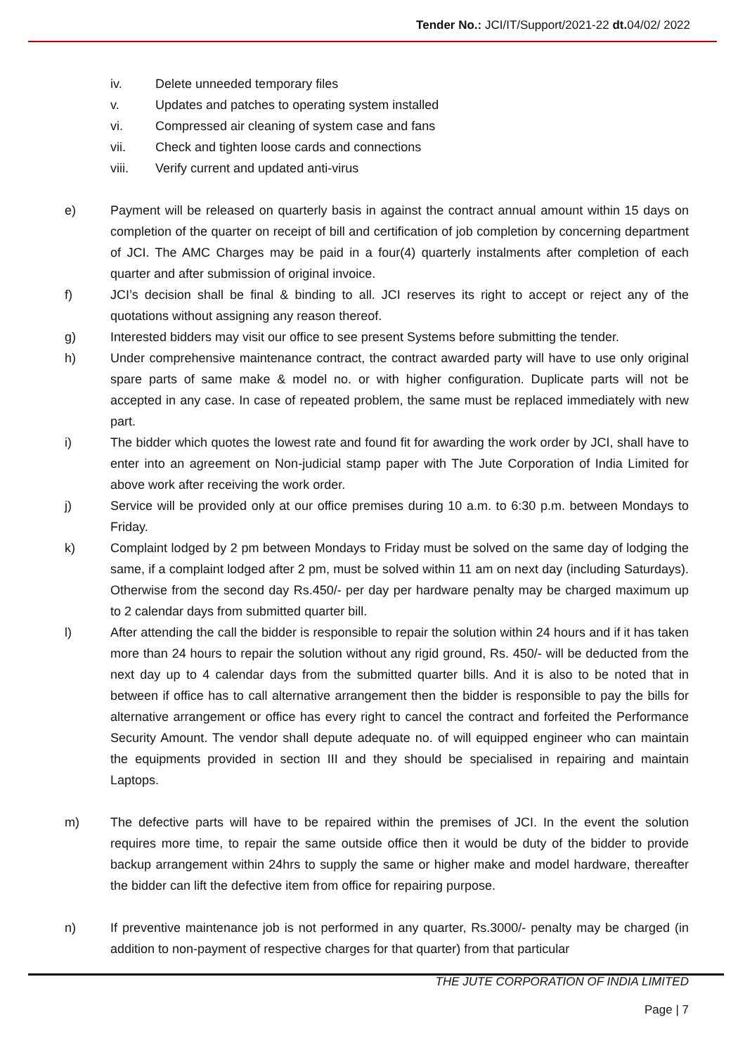Tender No.: JCI/IT/Support/2021-22 dt. 04/02/ 2022
iv. Delete unneeded temporary files
v. Updates and patches to operating system installed
vi. Compressed air cleaning of system case and fans
vii. Check and tighten loose cards and connections
viii. Verify current and updated anti-virus
e) Payment will be released on quarterly basis in against the contract annual amount within 15 days on completion of the quarter on receipt of bill and certification of job completion by concerning department of JCI. The AMC Charges may be paid in a four(4) quarterly instalments after completion of each quarter and after submission of original invoice.
f) JCI’s decision shall be final & binding to all. JCI reserves its right to accept or reject any of the quotations without assigning any reason thereof.
g) Interested bidders may visit our office to see present Systems before submitting the tender.
h) Under comprehensive maintenance contract, the contract awarded party will have to use only original spare parts of same make & model no. or with higher configuration. Duplicate parts will not be accepted in any case. In case of repeated problem, the same must be replaced immediately with new part.
i) The bidder which quotes the lowest rate and found fit for awarding the work order by JCI, shall have to enter into an agreement on Non-judicial stamp paper with The Jute Corporation of India Limited for above work after receiving the work order.
j) Service will be provided only at our office premises during 10 a.m. to 6:30 p.m. between Mondays to Friday.
k) Complaint lodged by 2 pm between Mondays to Friday must be solved on the same day of lodging the same, if a complaint lodged after 2 pm, must be solved within 11 am on next day (including Saturdays). Otherwise from the second day Rs.450/- per day per hardware penalty may be charged maximum up to 2 calendar days from submitted quarter bill.
l) After attending the call the bidder is responsible to repair the solution within 24 hours and if it has taken more than 24 hours to repair the solution without any rigid ground, Rs. 450/- will be deducted from the next day up to 4 calendar days from the submitted quarter bills. And it is also to be noted that in between if office has to call alternative arrangement then the bidder is responsible to pay the bills for alternative arrangement or office has every right to cancel the contract and forfeited the Performance Security Amount. The vendor shall depute adequate no. of will equipped engineer who can maintain the equipments provided in section III and they should be specialised in repairing and maintain Laptops.
m) The defective parts will have to be repaired within the premises of JCI. In the event the solution requires more time, to repair the same outside office then it would be duty of the bidder to provide backup arrangement within 24hrs to supply the same or higher make and model hardware, thereafter the bidder can lift the defective item from office for repairing purpose.
n) If preventive maintenance job is not performed in any quarter, Rs.3000/- penalty may be charged (in addition to non-payment of respective charges for that quarter) from that particular
THE JUTE CORPORATION OF INDIA LIMITED
Page | 7